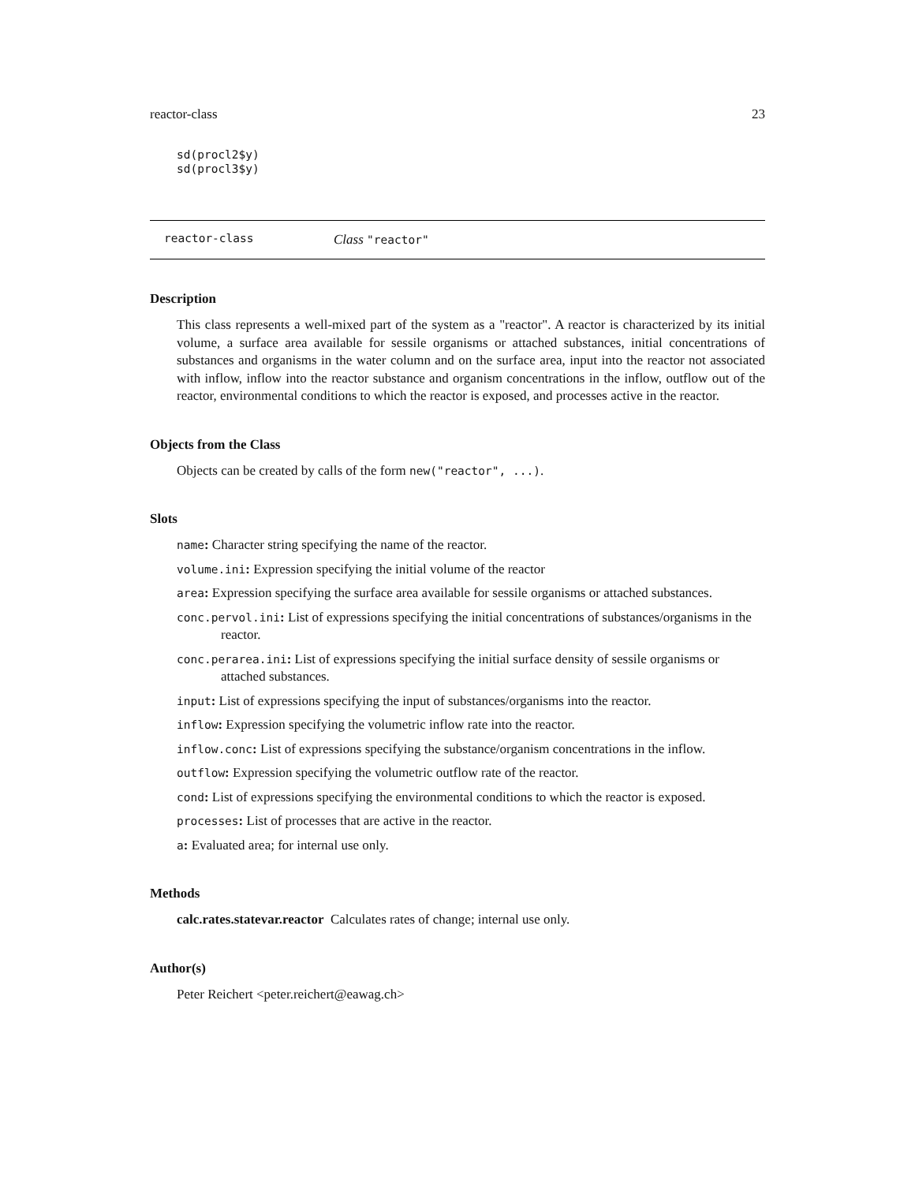reactor-class 23
sd(procl2$y)
sd(procl3$y)
reactor-class Class "reactor"
Description
This class represents a well-mixed part of the system as a "reactor". A reactor is characterized by its initial volume, a surface area available for sessile organisms or attached substances, initial concentrations of substances and organisms in the water column and on the surface area, input into the reactor not associated with inflow, inflow into the reactor substance and organism concentrations in the inflow, outflow out of the reactor, environmental conditions to which the reactor is exposed, and processes active in the reactor.
Objects from the Class
Objects can be created by calls of the form new("reactor", ...).
Slots
name: Character string specifying the name of the reactor.
volume.ini: Expression specifying the initial volume of the reactor
area: Expression specifying the surface area available for sessile organisms or attached substances.
conc.pervol.ini: List of expressions specifying the initial concentrations of substances/organisms in the reactor.
conc.perarea.ini: List of expressions specifying the initial surface density of sessile organisms or attached substances.
input: List of expressions specifying the input of substances/organisms into the reactor.
inflow: Expression specifying the volumetric inflow rate into the reactor.
inflow.conc: List of expressions specifying the substance/organism concentrations in the inflow.
outflow: Expression specifying the volumetric outflow rate of the reactor.
cond: List of expressions specifying the environmental conditions to which the reactor is exposed.
processes: List of processes that are active in the reactor.
a: Evaluated area; for internal use only.
Methods
calc.rates.statevar.reactor Calculates rates of change; internal use only.
Author(s)
Peter Reichert <peter.reichert@eawag.ch>